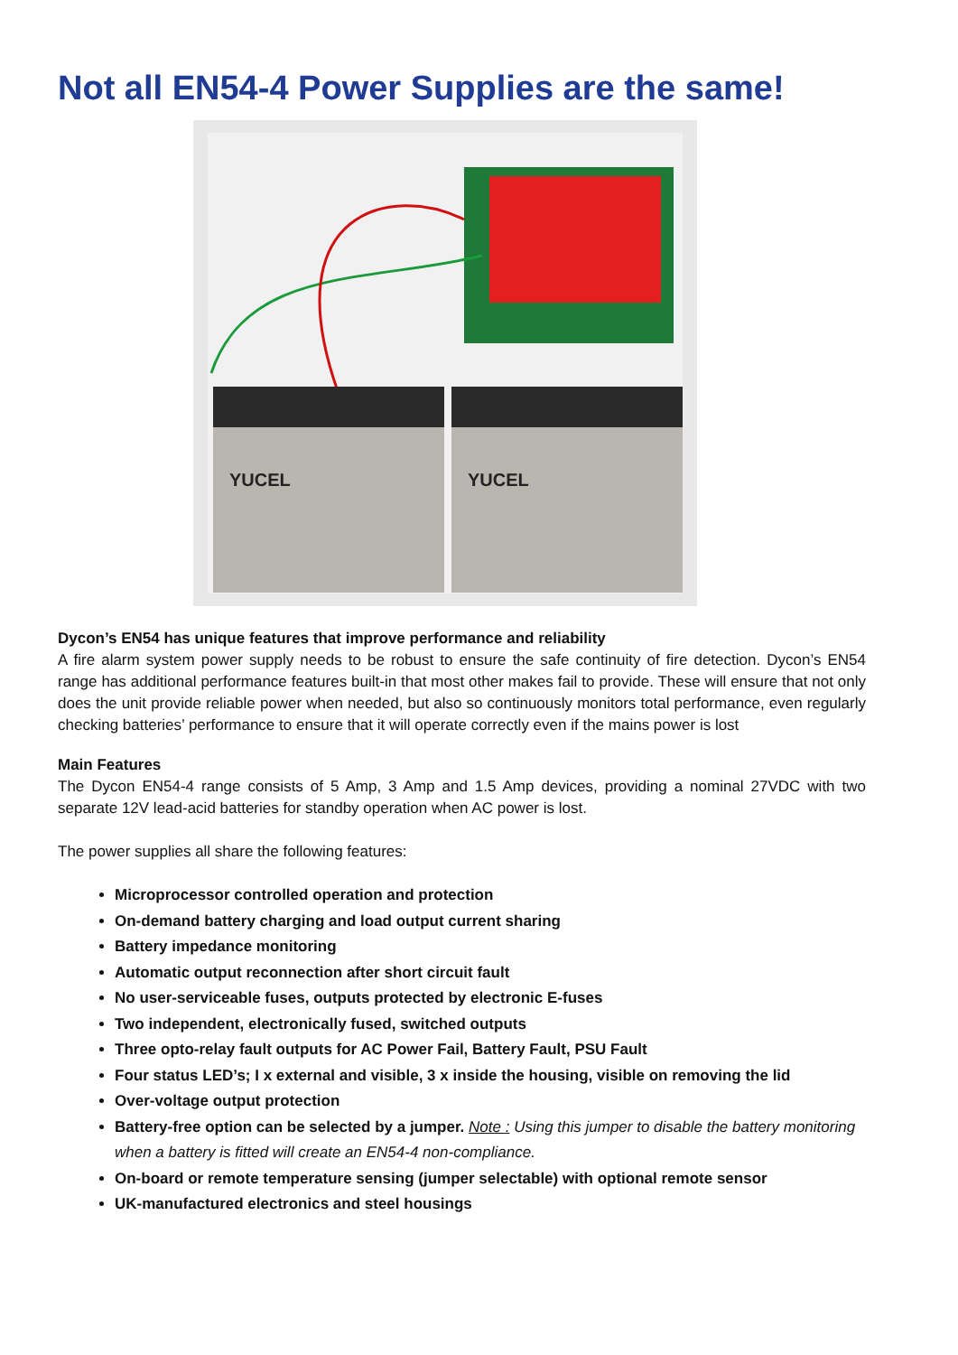Not all EN54-4 Power Supplies are the same!
YUCEL
YUCEL
Dycon’s EN54 has unique features that improve performance and reliability
A fire alarm system power supply needs to be robust to ensure the safe continuity of fire detection. Dycon’s EN54 range has additional performance features built-in that most other makes fail to provide. These will ensure that not only does the unit provide reliable power when needed, but also so continuously monitors total performance, even regularly checking batteries’ performance to ensure that it will operate correctly even if the mains power is lost
Main Features
The Dycon EN54-4 range consists of 5 Amp, 3 Amp and 1.5 Amp devices, providing a nominal 27VDC with two separate 12V lead-acid batteries for standby operation when AC power is lost.
The power supplies all share the following features:
Microprocessor controlled operation and protection
On-demand battery charging and load output current sharing
Battery impedance monitoring
Automatic output reconnection after short circuit fault
No user-serviceable fuses, outputs protected by electronic E-fuses
Two independent, electronically fused, switched outputs
Three opto-relay fault outputs for AC Power Fail, Battery Fault, PSU Fault
Four status LED’s; I x external and visible, 3 x inside the housing, visible on removing the lid
Over-voltage output protection
Battery-free option can be selected by a jumper. Note : Using this jumper to disable the battery monitoring when a battery is fitted will create an EN54-4 non-compliance.
On-board or remote temperature sensing (jumper selectable) with optional remote sensor
UK-manufactured electronics and steel housings